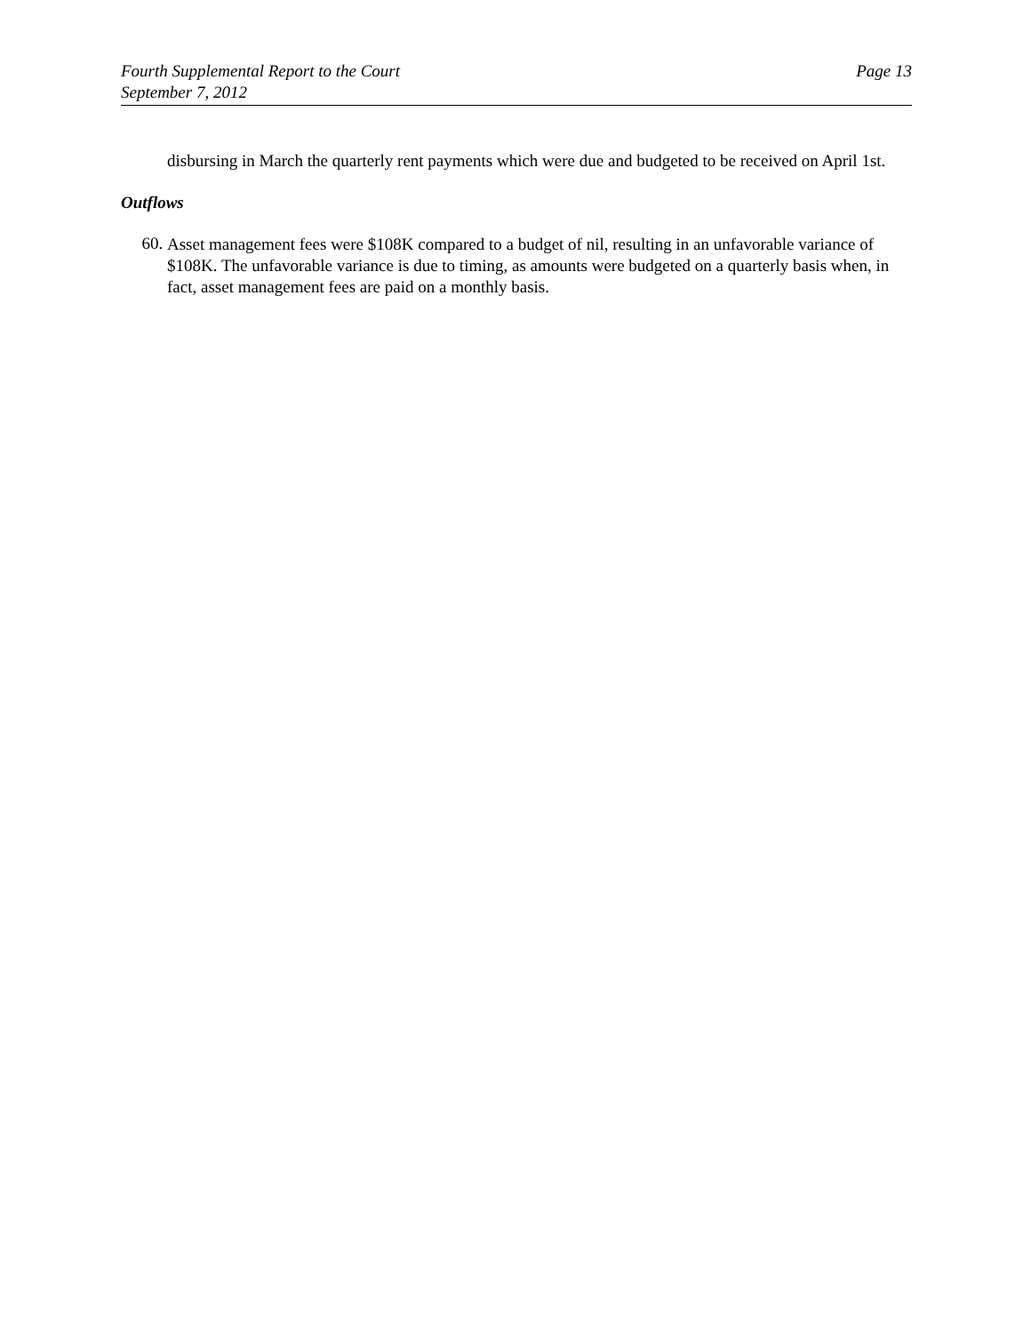Fourth Supplemental Report to the Court
September 7, 2012
Page 13
disbursing in March the quarterly rent payments which were due and budgeted to be received on April 1st.
Outflows
60.
Asset management fees were $108K compared to a budget of nil, resulting in an unfavorable variance of $108K. The unfavorable variance is due to timing, as amounts were budgeted on a quarterly basis when, in fact, asset management fees are paid on a monthly basis.